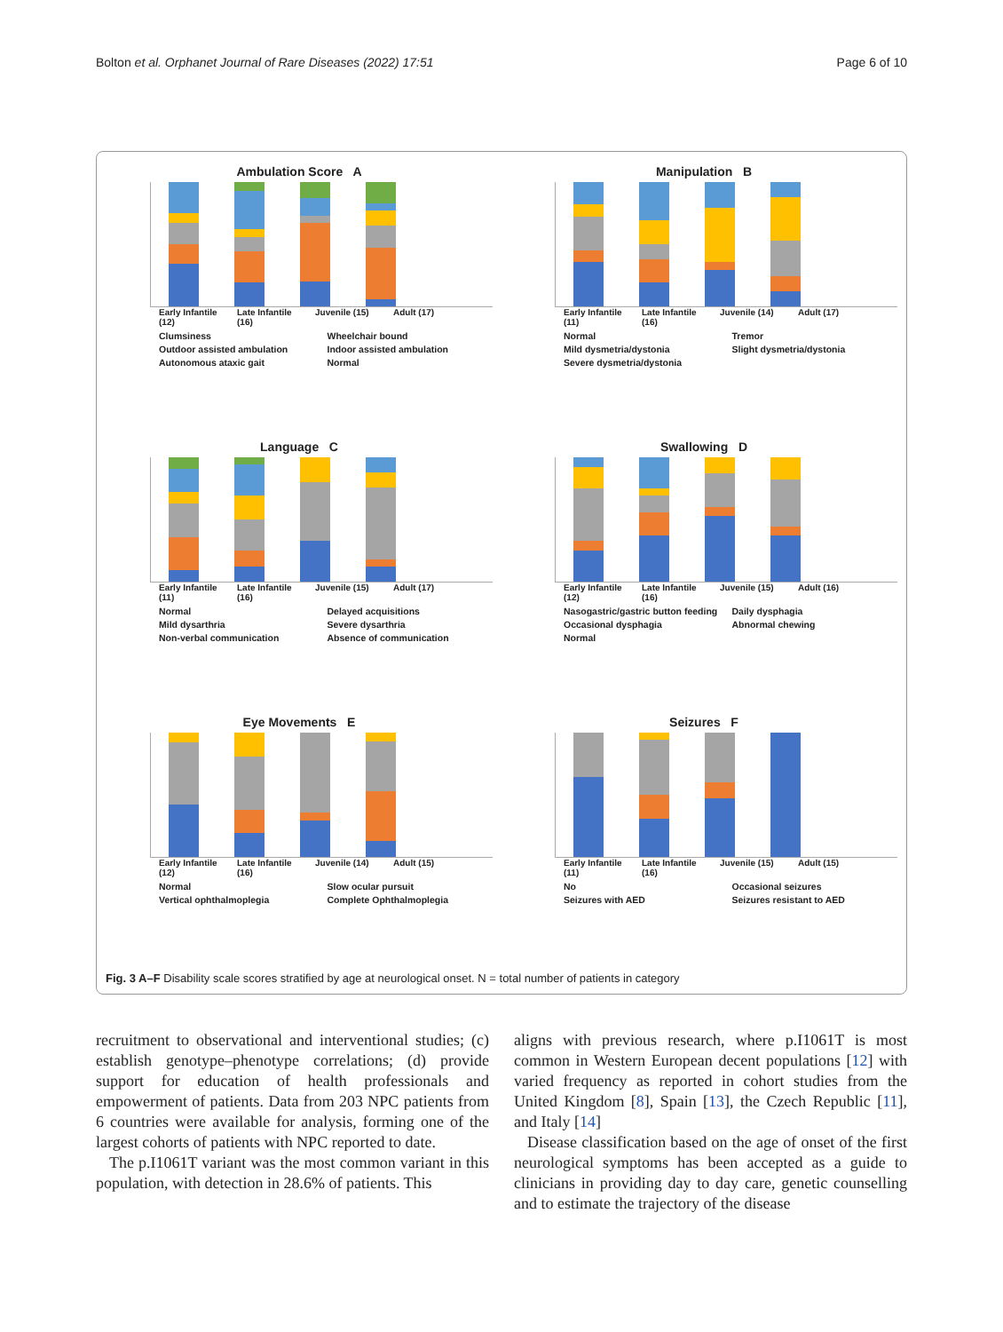Bolton et al. Orphanet Journal of Rare Diseases (2022) 17:51 Page 6 of 10
Ambulation Score A
Early Infantile (12) Late Infantile (16) Juvenile (15) Adult (17)
Clumsiness Wheelchair bound Outdoor assisted ambulation Indoor assisted ambulation Autonomous ataxic gait Normal
Manipulation B
Early Infantile (11) Late Infantile (16) Juvenile (14) Adult (17)
Normal Tremor Mild dysmetria/dystonia Slight dysmetria/dystonia Severe dysmetria/dystonia
Language C
Early Infantile (11) Late Infantile (16) Juvenile (15) Adult (17)
Normal Delayed acquisitions Mild dysarthria Severe dysarthria Non-verbal communication Absence of communication
Swallowing D
Early Infantile (12) Late Infantile (16) Juvenile (15) Adult (16)
Nasogastric/gastric button feeding Daily dysphagia Occasional dysphagia Abnormal chewing Normal
Eye Movements E
Early Infantile (12) Late Infantile (16) Juvenile (14) Adult (15)
Normal Slow ocular pursuit Vertical ophthalmoplegia Complete Ophthalmoplegia
Seizures F
Early Infantile (11) Late Infantile (16) Juvenile (15) Adult (15)
No Occasional seizures Seizures with AED Seizures resistant to AED
Fig. 3 A–F Disability scale scores stratified by age at neurological onset. N = total number of patients in category
recruitment to observational and interventional studies; (c) establish genotype–phenotype correlations; (d) provide support for education of health professionals and empowerment of patients. Data from 203 NPC patients from 6 countries were available for analysis, forming one of the largest cohorts of patients with NPC reported to date.
The p.I1061T variant was the most common variant in this population, with detection in 28.6% of patients. This
aligns with previous research, where p.I1061T is most common in Western European decent populations [12] with varied frequency as reported in cohort studies from the United Kingdom [8], Spain [13], the Czech Republic [11], and Italy [14]
Disease classification based on the age of onset of the first neurological symptoms has been accepted as a guide to clinicians in providing day to day care, genetic counselling and to estimate the trajectory of the disease